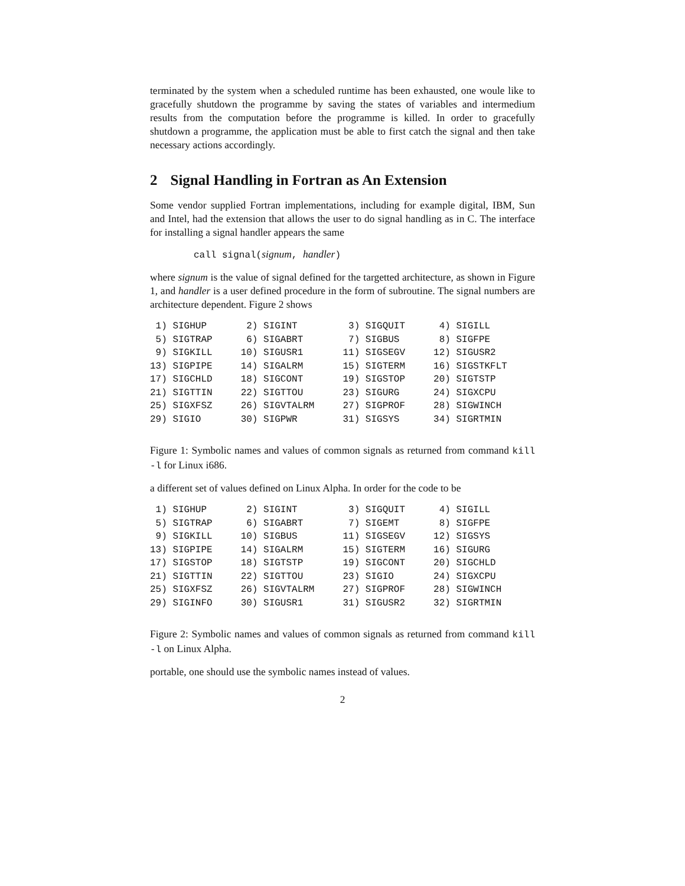terminated by the system when a scheduled runtime has been exhausted, one woule like to gracefully shutdown the programme by saving the states of variables and intermedium results from the computation before the programme is killed. In order to gracefully shutdown a programme, the application must be able to first catch the signal and then take necessary actions accordingly.
2 Signal Handling in Fortran as An Extension
Some vendor supplied Fortran implementations, including for example digital, IBM, Sun and Intel, had the extension that allows the user to do signal handling as in C. The interface for installing a signal handler appears the same
call signal(signum, handler)
where signum is the value of signal defined for the targetted architecture, as shown in Figure 1, and handler is a user defined procedure in the form of subroutine. The signal numbers are architecture dependent. Figure 2 shows
| 1) SIGHUP | 2) SIGINT | 3) SIGQUIT | 4) SIGILL |
| 5) SIGTRAP | 6) SIGABRT | 7) SIGBUS | 8) SIGFPE |
| 9) SIGKILL | 10) SIGUSR1 | 11) SIGSEGV | 12) SIGUSR2 |
| 13) SIGPIPE | 14) SIGALRM | 15) SIGTERM | 16) SIGSTKFLT |
| 17) SIGCHLD | 18) SIGCONT | 19) SIGSTOP | 20) SIGTSTP |
| 21) SIGTTIN | 22) SIGTTOU | 23) SIGURG | 24) SIGXCPU |
| 25) SIGXFSZ | 26) SIGVTALRM | 27) SIGPROF | 28) SIGWINCH |
| 29) SIGIO | 30) SIGPWR | 31) SIGSYS | 34) SIGRTMIN |
Figure 1: Symbolic names and values of common signals as returned from command kill -l for Linux i686.
a different set of values defined on Linux Alpha. In order for the code to be
| 1) SIGHUP | 2) SIGINT | 3) SIGQUIT | 4) SIGILL |
| 5) SIGTRAP | 6) SIGABRT | 7) SIGEMT | 8) SIGFPE |
| 9) SIGKILL | 10) SIGBUS | 11) SIGSEGV | 12) SIGSYS |
| 13) SIGPIPE | 14) SIGALRM | 15) SIGTERM | 16) SIGURG |
| 17) SIGSTOP | 18) SIGTSTP | 19) SIGCONT | 20) SIGCHLD |
| 21) SIGTTIN | 22) SIGTTOU | 23) SIGIO | 24) SIGXCPU |
| 25) SIGXFSZ | 26) SIGVTALRM | 27) SIGPROF | 28) SIGWINCH |
| 29) SIGINFO | 30) SIGUSR1 | 31) SIGUSR2 | 32) SIGRTMIN |
Figure 2: Symbolic names and values of common signals as returned from command kill -l on Linux Alpha.
portable, one should use the symbolic names instead of values.
2